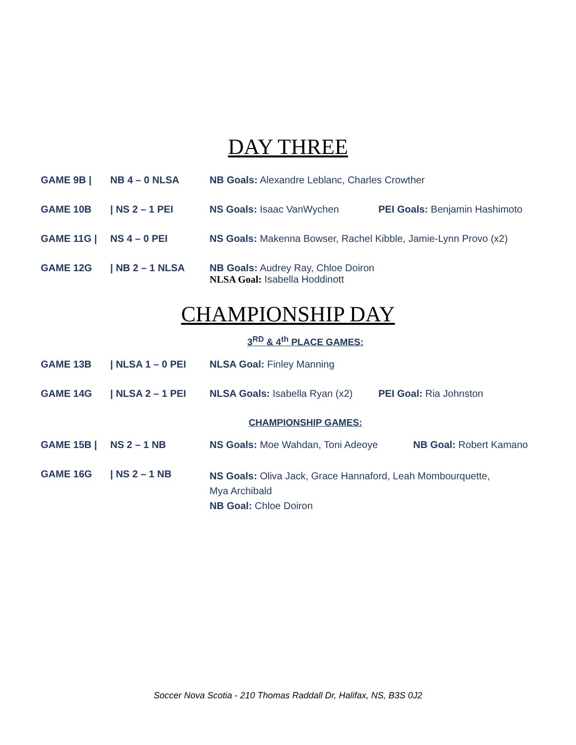DAY THREE
| GAME 9B / | NB 4 – 0 NLSA | NB Goals: Alexandre Leblanc, Charles Crowther | |
| GAME 10B | / NS 2 – 1 PEI | NS Goals: Isaac VanWychen | PEI Goals: Benjamin Hashimoto |
| GAME 11G / | NS 4 – 0 PEI | NS Goals: Makenna Bowser, Rachel Kibble, Jamie-Lynn Provo (x2) | |
| GAME 12G | / NB 2 – 1 NLSA | NB Goals: Audrey Ray, Chloe Doiron NLSA Goal: Isabella Hoddinott | |
CHAMPIONSHIP DAY
3<sup>RD</sup> & 4<sup>th</sup> PLACE GAMES:
| GAME 13B | / NLSA 1 – 0 PEI | NLSA Goal: Finley Manning | |
| GAME 14G | / NLSA 2 – 1 PEI | NLSA Goals: Isabella Ryan (x2) | PEI Goal: Ria Johnston |
CHAMPIONSHIP GAMES:
| GAME 15B / | NS 2 – 1 NB | NS Goals: Moe Wahdan, Toni Adeoye | NB Goal: Robert Kamano |
| GAME 16G | / NS 2 – 1 NB | NS Goals: Oliva Jack, Grace Hannaford, Leah Mombourquette, Mya Archibald NB Goal: Chloe Doiron | |
Soccer Nova Scotia - 210 Thomas Raddall Dr, Halifax, NS, B3S 0J2